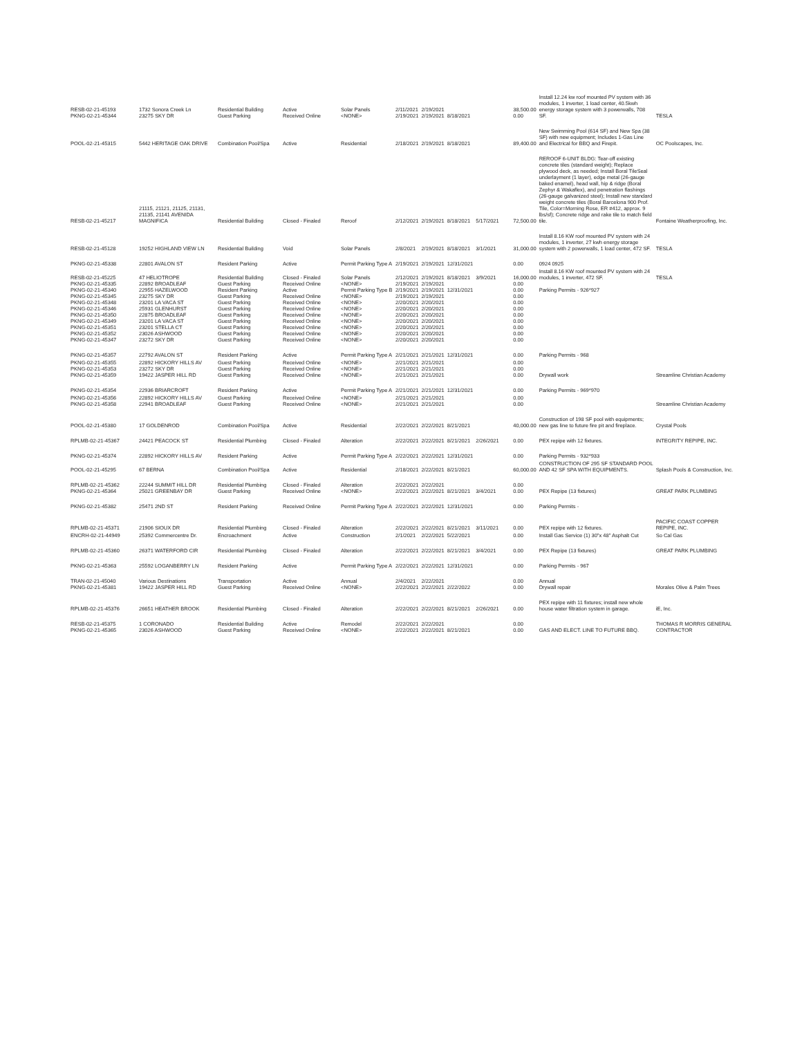| RESB-02-21-45193 PKNG-02-21-45344 | 1732 Sonora Creek Ln 23275 SKY DR | Residential Building Guest Parking | Active Received Online | Solar Panels <NONE> | 2/11/2021 2/19/2021 | 2/19/2021 2/19/2021 | 8/18/2021 | | 38,500.00 0.00 | Install 12.24 kw roof mounted PV system with 36 modules, 1 inverter, 1 load center, 40.5kwh energy storage system with 3 powerwalls, 708 SF. | TESLA |
| POOL-02-21-45315 | 5442 HERITAGE OAK DRIVE | Combination Pool/Spa | Active | Residential | 2/18/2021 | 2/19/2021 | 8/18/2021 | | 89,400.00 | New Swimming Pool (614 SF) and New Spa (38 SF) with new equipment; Includes 1-Gas Line and Electrical for BBQ and Firepit. | OC Poolscapes, Inc. |
| RESB-02-21-45217 | 21115, 21121, 21125, 21131, 21135, 21141 AVENIDA MAGNIFICA | Residential Building | Closed - Finaled | Reroof | 2/12/2021 | 2/19/2021 | 8/18/2021 | 5/17/2021 | 72,500.00 | REROOF 6-UNIT BLDG: Tear-off existing concrete tiles (standard weight); Replace plywood deck, as needed; Install Boral TileSeal underlayment (1 layer), edge metal (26-gauge baked enamel), head wall, hip & ridge (Boral Zephyr & Wakaflex), and penetration flashings (26-gauge galvanized steel); Install new standard weight concrete tiles (Boral Barcelona 900 Prof. Tile, Color=Morning Rose, ER #412, approx. 9 lbs/sf); Concrete ridge and rake tile to match field tile. | Fontaine Weatherproofing, Inc. |
| RESB-02-21-45128 | 19252 HIGHLAND VIEW LN | Residential Building | Void | Solar Panels | 2/8/2021 | 2/19/2021 | 8/18/2021 | 3/1/2021 | 31,000.00 | Install 8.16 KW roof mounted PV system with 24 modules, 1 inverter, 27 kwh energy storage system with 2 powerwalls, 1 load center, 472 SF. | TESLA |
| PKNG-02-21-45338 | 22801 AVALON ST | Resident Parking | Active | Permit Parking Type A | 2/19/2021 | 2/19/2021 | 12/31/2021 | | 0.00 | 0924 0925 | |
| RESB-02-21-45225 PKNG-02-21-45335 PKNG-02-21-45340 PKNG-02-21-45345 PKNG-02-21-45348 PKNG-02-21-45346 PKNG-02-21-45350 PKNG-02-21-45349 PKNG-02-21-45351 PKNG-02-21-45352 PKNG-02-21-45347 | 47 HELIOTROPE 22892 BROADLEAF 22955 HAZELWOOD 23275 SKY DR 23201 LA VACA ST 25931 GLENHURST 22875 BROADLEAF 23201 LA VACA ST 23201 STELLA CT 23026 ASHWOOD 23272 SKY DR | Residential Building Guest Parking Resident Parking Guest Parking Guest Parking Guest Parking Guest Parking Guest Parking Guest Parking Guest Parking Guest Parking | Closed - Finaled Received Online Active Received Online Received Online Received Online Received Online Received Online Received Online Received Online Received Online | Solar Panels <NONE> Permit Parking Type B <NONE> <NONE> <NONE> <NONE> <NONE> <NONE> <NONE> <NONE> | 2/12/2021 2/19/2021 2/19/2021 2/19/2021 2/20/2021 2/20/2021 2/20/2021 2/20/2021 2/20/2021 2/20/2021 2/20/2021 | 2/19/2021 2/19/2021 2/19/2021 2/19/2021 2/20/2021 2/20/2021 2/20/2021 2/20/2021 2/20/2021 2/20/2021 2/20/2021 | 8/18/2021 12/31/2021 | 3/9/2021 | 16,000.00 0.00 0.00 0.00 0.00 0.00 0.00 0.00 0.00 0.00 0.00 | Install 8.16 KW roof mounted PV system with 24 modules, 1 inverter, 472 SF. Parking Permits - 926*927 | TESLA |
| PKNG-02-21-45357 | 22792 AVALON ST | Resident Parking | Active | Permit Parking Type A | 2/21/2021 | 2/21/2021 | 12/31/2021 | | 0.00 | Parking Permits - 968 | |
| PKNG-02-21-45355 PKNG-02-21-45353 PKNG-02-21-45359 | 22892 HICKORY HILLS AV 23272 SKY DR 19422 JASPER HILL RD | Guest Parking Guest Parking Guest Parking | Received Online Received Online Received Online | <NONE> <NONE> <NONE> | 2/21/2021 2/21/2021 2/21/2021 | 2/21/2021 2/21/2021 2/21/2021 | | | 0.00 0.00 0.00 | Drywall work | Streamline Christian Academy |
| PKNG-02-21-45354 | 22936 BRIARCROFT | Resident Parking | Active | Permit Parking Type A | 2/21/2021 | 2/21/2021 | 12/31/2021 | | 0.00 | Parking Permits - 969*970 | |
| PKNG-02-21-45356 PKNG-02-21-45358 | 22892 HICKORY HILLS AV 22941 BROADLEAF | Guest Parking Guest Parking | Received Online Received Online | <NONE> <NONE> | 2/21/2021 2/21/2021 | 2/21/2021 2/21/2021 | | | 0.00 0.00 | | Streamline Christian Academy |
| POOL-02-21-45380 | 17 GOLDENROD | Combination Pool/Spa | Active | Residential | 2/22/2021 | 2/22/2021 | 8/21/2021 | | 40,000.00 | Construction of 198 SF pool with equipments; new gas line to future fire pit and fireplace. | Crystal Pools |
| RPLMB-02-21-45367 | 24421 PEACOCK ST | Residential Plumbing | Closed - Finaled | Alteration | 2/22/2021 | 2/22/2021 | 8/21/2021 | 2/26/2021 | 0.00 | PEX repipe with 12 fixtures. | INTEGRITY REPIPE, INC. |
| PKNG-02-21-45374 | 22892 HICKORY HILLS AV | Resident Parking | Active | Permit Parking Type A | 2/22/2021 | 2/22/2021 | 12/31/2021 | | 0.00 | Parking Permits - 932*933 | |
| POOL-02-21-45295 | 67 BERNA | Combination Pool/Spa | Active | Residential | 2/18/2021 | 2/22/2021 | 8/21/2021 | | 60,000.00 | CONSTRUCTION OF 295 SF STANDARD POOL AND 42 SF SPA WITH EQUIPMENTS. | Splash Pools & Construction, Inc. |
| RPLMB-02-21-45362 PKNG-02-21-45364 | 22244 SUMMIT HILL DR 25021 GREENBAY DR | Residential Plumbing Guest Parking | Closed - Finaled Received Online | Alteration <NONE> | 2/22/2021 2/22/2021 | 2/22/2021 2/22/2021 | 8/21/2021 | 3/4/2021 | 0.00 0.00 | PEX Repipe (13 fixtures) | GREAT PARK PLUMBING |
| PKNG-02-21-45382 | 25471 2ND ST | Resident Parking | Received Online | Permit Parking Type A | 2/22/2021 | 2/22/2021 | 12/31/2021 | | 0.00 | Parking Permits - | |
| RPLMB-02-21-45371 | 21906 SIOUX DR | Residential Plumbing | Closed - Finaled | Alteration | 2/22/2021 | 2/22/2021 | 8/21/2021 | 3/11/2021 | 0.00 | PEX repipe with 12 fixtures. | PACIFIC COAST COPPER REPIPE, INC. |
| ENCRH-02-21-44949 | 25392 Commercentre Dr. | Encroachment | Active | Construction | 2/1/2021 | 2/22/2021 | 5/22/2021 | | 0.00 | Install Gas Service (1) 30"x 48" Asphalt Cut | So Cal Gas |
| RPLMB-02-21-45360 | 26371 WATERFORD CIR | Residential Plumbing | Closed - Finaled | Alteration | 2/22/2021 | 2/22/2021 | 8/21/2021 | 3/4/2021 | 0.00 | PEX Repipe (13 fixtures) | GREAT PARK PLUMBING |
| PKNG-02-21-45363 | 25592 LOGANBERRY LN | Resident Parking | Active | Permit Parking Type A | 2/22/2021 | 2/22/2021 | 12/31/2021 | | 0.00 | Parking Permits - 967 | |
| TRAN-02-21-45040 PKNG-02-21-45381 | Various Destinations 19422 JASPER HILL RD | Transportation Guest Parking | Active Received Online | Annual <NONE> | 2/4/2021 2/22/2021 | 2/22/2021 2/22/2021 | 2/22/2022 | | 0.00 0.00 | Annual Drywall repair | Morales Olive & Palm Trees |
| RPLMB-02-21-45376 | 26651 HEATHER BROOK | Residential Plumbing | Closed - Finaled | Alteration | 2/22/2021 | 2/22/2021 | 8/21/2021 | 2/26/2021 | 0.00 | PEX repipe with 11 fixtures; install new whole house water filtration system in garage. | iE, Inc. |
| RESB-02-21-45375 PKNG-02-21-45365 | 1 CORONADO 23026 ASHWOOD | Residential Building Guest Parking | Active Received Online | Remodel <NONE> | 2/22/2021 2/22/2021 | 2/22/2021 2/22/2021 | 8/21/2021 | | 0.00 0.00 | GAS AND ELECT. LINE TO FUTURE BBQ. | THOMAS R MORRIS GENERAL CONTRACTOR |